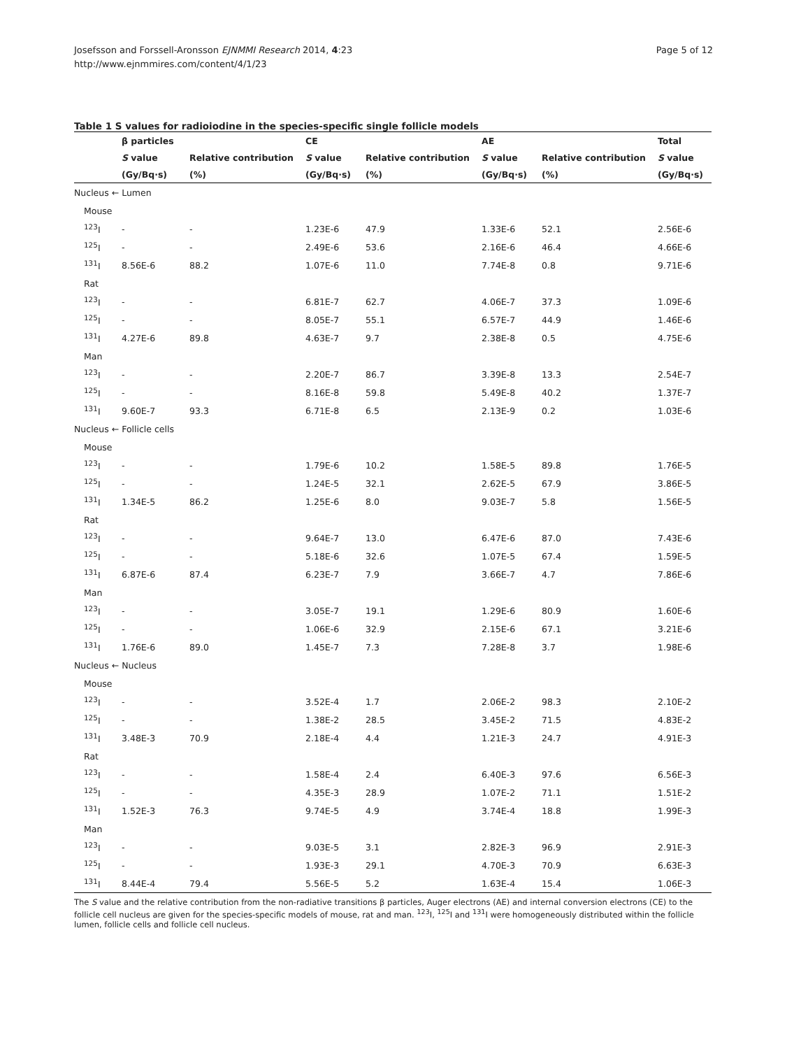Josefsson and Forssell-Aronsson EJNMMI Research 2014, 4:23
http://www.ejnmmires.com/content/4/1/23
Page 5 of 12
Table 1 S values for radioiodine in the species-specific single follicle models
| | β particles | | CE | | AE | | Total |
| --- | --- | --- | --- | --- | --- | --- | --- |
| | S value | Relative contribution | S value | Relative contribution | S value | Relative contribution | S value |
| | (Gy/Bq·s) | (%) | (Gy/Bq·s) | (%) | (Gy/Bq·s) | (%) | (Gy/Bq·s) |
| Nucleus ← Lumen | | | | | | | |
| Mouse | | | | | | | |
| <sup>123</sup>I | - | - | 1.23E-6 | 47.9 | 1.33E-6 | 52.1 | 2.56E-6 |
| <sup>125</sup>I | - | - | 2.49E-6 | 53.6 | 2.16E-6 | 46.4 | 4.66E-6 |
| <sup>131</sup>I | 8.56E-6 | 88.2 | 1.07E-6 | 11.0 | 7.74E-8 | 0.8 | 9.71E-6 |
| Rat | | | | | | | |
| <sup>123</sup>I | - | - | 6.81E-7 | 62.7 | 4.06E-7 | 37.3 | 1.09E-6 |
| <sup>125</sup>I | - | - | 8.05E-7 | 55.1 | 6.57E-7 | 44.9 | 1.46E-6 |
| <sup>131</sup>I | 4.27E-6 | 89.8 | 4.63E-7 | 9.7 | 2.38E-8 | 0.5 | 4.75E-6 |
| Man | | | | | | | |
| <sup>123</sup>I | - | - | 2.20E-7 | 86.7 | 3.39E-8 | 13.3 | 2.54E-7 |
| <sup>125</sup>I | - | - | 8.16E-8 | 59.8 | 5.49E-8 | 40.2 | 1.37E-7 |
| <sup>131</sup>I | 9.60E-7 | 93.3 | 6.71E-8 | 6.5 | 2.13E-9 | 0.2 | 1.03E-6 |
| Nucleus ← Follicle cells | | | | | | | |
| Mouse | | | | | | | |
| <sup>123</sup>I | - | - | 1.79E-6 | 10.2 | 1.58E-5 | 89.8 | 1.76E-5 |
| <sup>125</sup>I | - | - | 1.24E-5 | 32.1 | 2.62E-5 | 67.9 | 3.86E-5 |
| <sup>131</sup>I | 1.34E-5 | 86.2 | 1.25E-6 | 8.0 | 9.03E-7 | 5.8 | 1.56E-5 |
| Rat | | | | | | | |
| <sup>123</sup>I | - | - | 9.64E-7 | 13.0 | 6.47E-6 | 87.0 | 7.43E-6 |
| <sup>125</sup>I | - | - | 5.18E-6 | 32.6 | 1.07E-5 | 67.4 | 1.59E-5 |
| <sup>131</sup>I | 6.87E-6 | 87.4 | 6.23E-7 | 7.9 | 3.66E-7 | 4.7 | 7.86E-6 |
| Man | | | | | | | |
| <sup>123</sup>I | - | - | 3.05E-7 | 19.1 | 1.29E-6 | 80.9 | 1.60E-6 |
| <sup>125</sup>I | - | - | 1.06E-6 | 32.9 | 2.15E-6 | 67.1 | 3.21E-6 |
| <sup>131</sup>I | 1.76E-6 | 89.0 | 1.45E-7 | 7.3 | 7.28E-8 | 3.7 | 1.98E-6 |
| Nucleus ← Nucleus | | | | | | | |
| Mouse | | | | | | | |
| <sup>123</sup>I | - | - | 3.52E-4 | 1.7 | 2.06E-2 | 98.3 | 2.10E-2 |
| <sup>125</sup>I | - | - | 1.38E-2 | 28.5 | 3.45E-2 | 71.5 | 4.83E-2 |
| <sup>131</sup>I | 3.48E-3 | 70.9 | 2.18E-4 | 4.4 | 1.21E-3 | 24.7 | 4.91E-3 |
| Rat | | | | | | | |
| <sup>123</sup>I | - | - | 1.58E-4 | 2.4 | 6.40E-3 | 97.6 | 6.56E-3 |
| <sup>125</sup>I | - | - | 4.35E-3 | 28.9 | 1.07E-2 | 71.1 | 1.51E-2 |
| <sup>131</sup>I | 1.52E-3 | 76.3 | 9.74E-5 | 4.9 | 3.74E-4 | 18.8 | 1.99E-3 |
| Man | | | | | | | |
| <sup>123</sup>I | - | - | 9.03E-5 | 3.1 | 2.82E-3 | 96.9 | 2.91E-3 |
| <sup>125</sup>I | - | - | 1.93E-3 | 29.1 | 4.70E-3 | 70.9 | 6.63E-3 |
| <sup>131</sup>I | 8.44E-4 | 79.4 | 5.56E-5 | 5.2 | 1.63E-4 | 15.4 | 1.06E-3 |
The S value and the relative contribution from the non-radiative transitions β particles, Auger electrons (AE) and internal conversion electrons (CE) to the follicle cell nucleus are given for the species-specific models of mouse, rat and man. <sup>123</sup>I, <sup>125</sup>I and <sup>131</sup>I were homogeneously distributed within the follicle lumen, follicle cells and follicle cell nucleus.